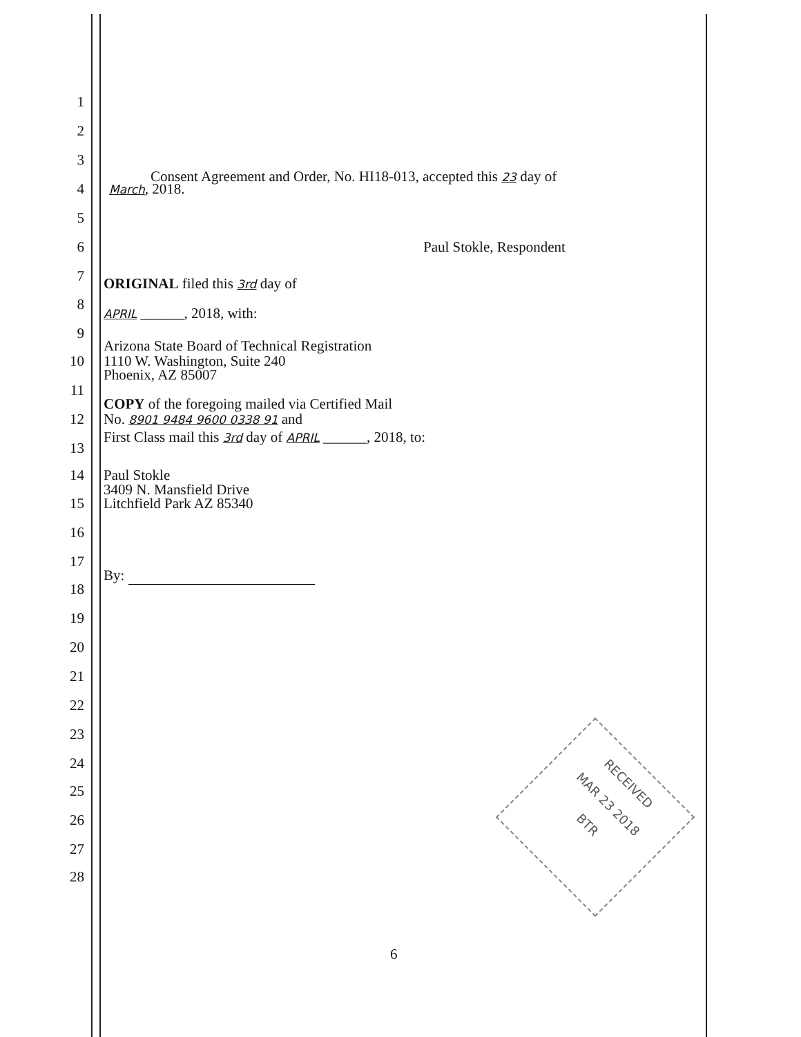1
2
3
Consent Agreement and Order, No. HI18-013, accepted this 23 day of
4 March, 2018.
5
6 Paul Stokle, Respondent
7 ORIGINAL filed this 3rd day of
8
APRIL ______, 2018, with:
9
Arizona State Board of Technical Registration
10 1110 W. Washington, Suite 240
Phoenix, AZ 85007
11
COPY of the foregoing mailed via Certified Mail
12 No. 8901 9484 9600 0338 91 and
First Class mail this 3rd day of APRIL ______, 2018, to:
13
14 Paul Stokle
3409 N. Mansfield Drive
15 Litchfield Park AZ 85340
16
17
By:
18
19
20
21
22
23
24
25
26
27
28
RECEIVED
MAR 23 2018
BTR
6